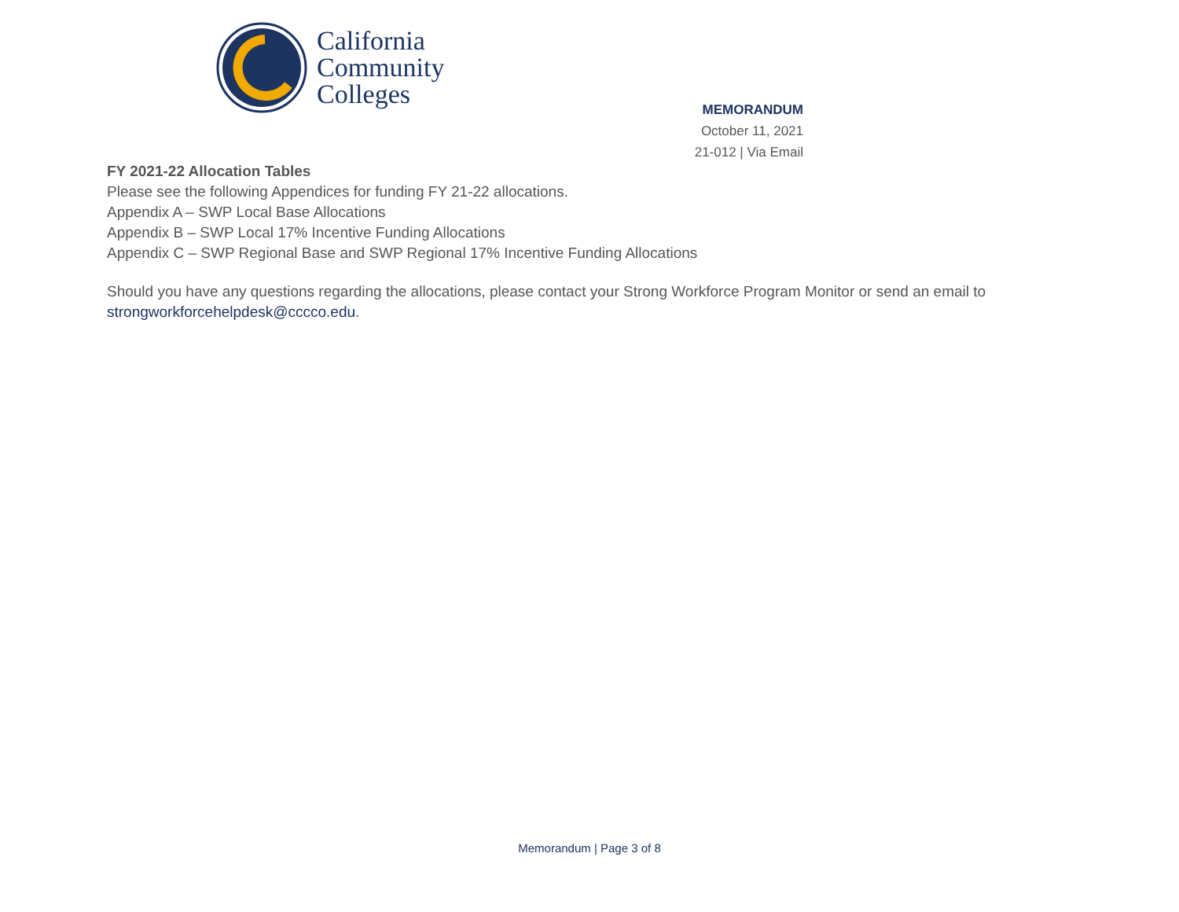California
Community
Colleges
MEMORANDUM
October 11, 2021
21-012 | Via Email
FY 2021-22 Allocation Tables
Please see the following Appendices for funding FY 21-22 allocations.
Appendix A – SWP Local Base Allocations
Appendix B – SWP Local 17% Incentive Funding Allocations
Appendix C – SWP Regional Base and SWP Regional 17% Incentive Funding Allocations
Should you have any questions regarding the allocations, please contact your Strong Workforce Program Monitor or send an email to strongworkforcehelpdesk@cccco.edu.
Memorandum | Page 3 of 8